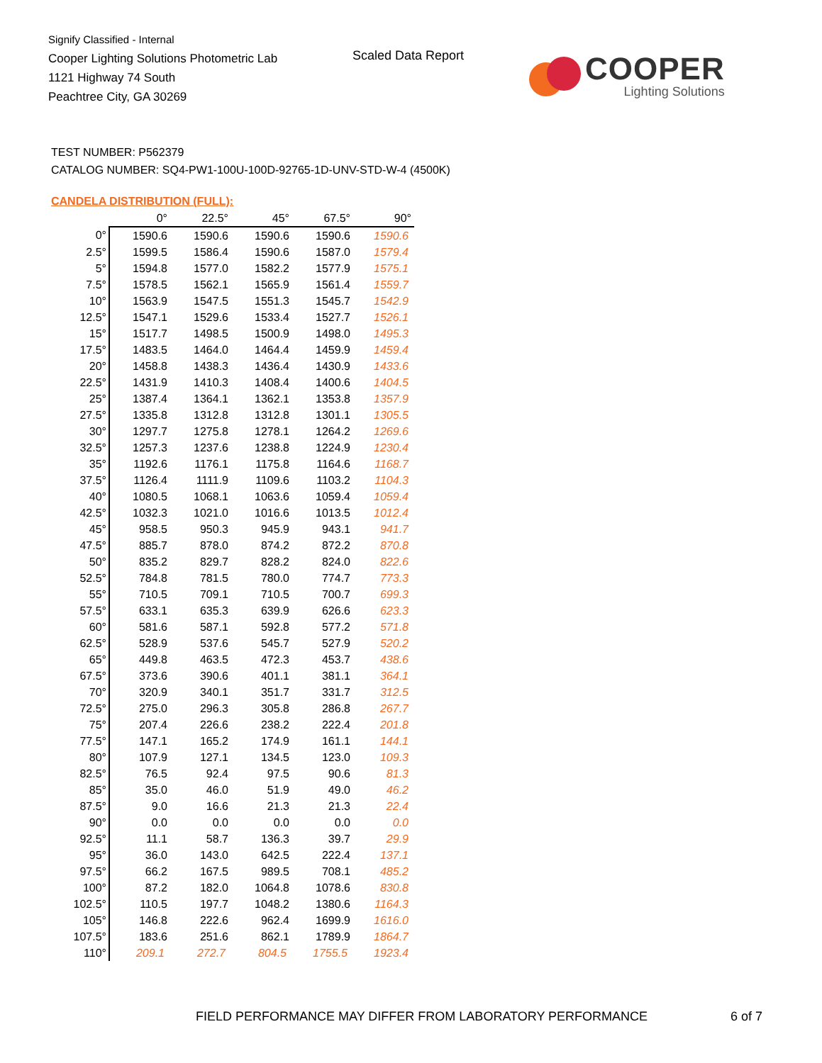Signify Classified - Internal
Cooper Lighting Solutions Photometric Lab
1121 Highway 74 South
Peachtree City, GA 30269
Scaled Data Report
COOPER
Lighting Solutions
TEST NUMBER: P562379
CATALOG NUMBER: SQ4-PW1-100U-100D-92765-1D-UNV-STD-W-4 (4500K)
CANDELA DISTRIBUTION (FULL):
| | 0° | 22.5° | 45° | 67.5° | 90° |
| --- | --- | --- | --- | --- | --- |
| 0° | 1590.6 | 1590.6 | 1590.6 | 1590.6 | 1590.6 |
| 2.5° | 1599.5 | 1586.4 | 1590.6 | 1587.0 | 1579.4 |
| 5° | 1594.8 | 1577.0 | 1582.2 | 1577.9 | 1575.1 |
| 7.5° | 1578.5 | 1562.1 | 1565.9 | 1561.4 | 1559.7 |
| 10° | 1563.9 | 1547.5 | 1551.3 | 1545.7 | 1542.9 |
| 12.5° | 1547.1 | 1529.6 | 1533.4 | 1527.7 | 1526.1 |
| 15° | 1517.7 | 1498.5 | 1500.9 | 1498.0 | 1495.3 |
| 17.5° | 1483.5 | 1464.0 | 1464.4 | 1459.9 | 1459.4 |
| 20° | 1458.8 | 1438.3 | 1436.4 | 1430.9 | 1433.6 |
| 22.5° | 1431.9 | 1410.3 | 1408.4 | 1400.6 | 1404.5 |
| 25° | 1387.4 | 1364.1 | 1362.1 | 1353.8 | 1357.9 |
| 27.5° | 1335.8 | 1312.8 | 1312.8 | 1301.1 | 1305.5 |
| 30° | 1297.7 | 1275.8 | 1278.1 | 1264.2 | 1269.6 |
| 32.5° | 1257.3 | 1237.6 | 1238.8 | 1224.9 | 1230.4 |
| 35° | 1192.6 | 1176.1 | 1175.8 | 1164.6 | 1168.7 |
| 37.5° | 1126.4 | 1111.9 | 1109.6 | 1103.2 | 1104.3 |
| 40° | 1080.5 | 1068.1 | 1063.6 | 1059.4 | 1059.4 |
| 42.5° | 1032.3 | 1021.0 | 1016.6 | 1013.5 | 1012.4 |
| 45° | 958.5 | 950.3 | 945.9 | 943.1 | 941.7 |
| 47.5° | 885.7 | 878.0 | 874.2 | 872.2 | 870.8 |
| 50° | 835.2 | 829.7 | 828.2 | 824.0 | 822.6 |
| 52.5° | 784.8 | 781.5 | 780.0 | 774.7 | 773.3 |
| 55° | 710.5 | 709.1 | 710.5 | 700.7 | 699.3 |
| 57.5° | 633.1 | 635.3 | 639.9 | 626.6 | 623.3 |
| 60° | 581.6 | 587.1 | 592.8 | 577.2 | 571.8 |
| 62.5° | 528.9 | 537.6 | 545.7 | 527.9 | 520.2 |
| 65° | 449.8 | 463.5 | 472.3 | 453.7 | 438.6 |
| 67.5° | 373.6 | 390.6 | 401.1 | 381.1 | 364.1 |
| 70° | 320.9 | 340.1 | 351.7 | 331.7 | 312.5 |
| 72.5° | 275.0 | 296.3 | 305.8 | 286.8 | 267.7 |
| 75° | 207.4 | 226.6 | 238.2 | 222.4 | 201.8 |
| 77.5° | 147.1 | 165.2 | 174.9 | 161.1 | 144.1 |
| 80° | 107.9 | 127.1 | 134.5 | 123.0 | 109.3 |
| 82.5° | 76.5 | 92.4 | 97.5 | 90.6 | 81.3 |
| 85° | 35.0 | 46.0 | 51.9 | 49.0 | 46.2 |
| 87.5° | 9.0 | 16.6 | 21.3 | 21.3 | 22.4 |
| 90° | 0.0 | 0.0 | 0.0 | 0.0 | 0.0 |
| 92.5° | 11.1 | 58.7 | 136.3 | 39.7 | 29.9 |
| 95° | 36.0 | 143.0 | 642.5 | 222.4 | 137.1 |
| 97.5° | 66.2 | 167.5 | 989.5 | 708.1 | 485.2 |
| 100° | 87.2 | 182.0 | 1064.8 | 1078.6 | 830.8 |
| 102.5° | 110.5 | 197.7 | 1048.2 | 1380.6 | 1164.3 |
| 105° | 146.8 | 222.6 | 962.4 | 1699.9 | 1616.0 |
| 107.5° | 183.6 | 251.6 | 862.1 | 1789.9 | 1864.7 |
| 110° | 209.1 | 272.7 | 804.5 | 1755.5 | 1923.4 |
FIELD PERFORMANCE MAY DIFFER FROM LABORATORY PERFORMANCE
6 of 7